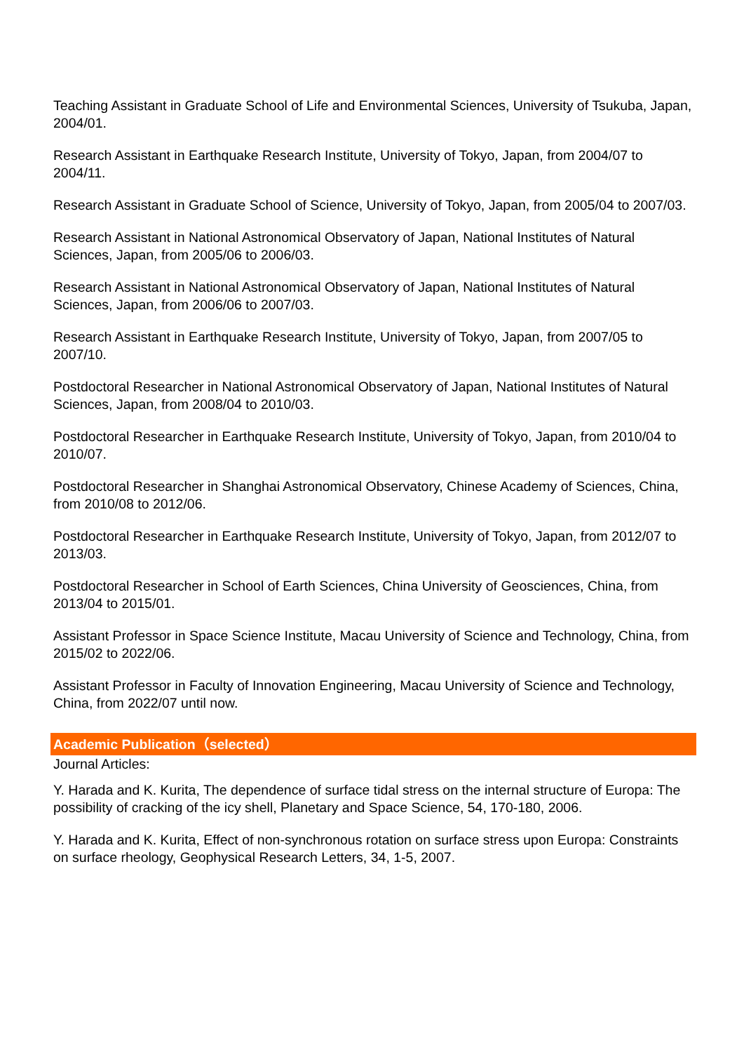Teaching Assistant in Graduate School of Life and Environmental Sciences, University of Tsukuba, Japan, 2004/01.
Research Assistant in Earthquake Research Institute, University of Tokyo, Japan, from 2004/07 to 2004/11.
Research Assistant in Graduate School of Science, University of Tokyo, Japan, from 2005/04 to 2007/03.
Research Assistant in National Astronomical Observatory of Japan, National Institutes of Natural Sciences, Japan, from 2005/06 to 2006/03.
Research Assistant in National Astronomical Observatory of Japan, National Institutes of Natural Sciences, Japan, from 2006/06 to 2007/03.
Research Assistant in Earthquake Research Institute, University of Tokyo, Japan, from 2007/05 to 2007/10.
Postdoctoral Researcher in National Astronomical Observatory of Japan, National Institutes of Natural Sciences, Japan, from 2008/04 to 2010/03.
Postdoctoral Researcher in Earthquake Research Institute, University of Tokyo, Japan, from 2010/04 to 2010/07.
Postdoctoral Researcher in Shanghai Astronomical Observatory, Chinese Academy of Sciences, China, from 2010/08 to 2012/06.
Postdoctoral Researcher in Earthquake Research Institute, University of Tokyo, Japan, from 2012/07 to 2013/03.
Postdoctoral Researcher in School of Earth Sciences, China University of Geosciences, China, from 2013/04 to 2015/01.
Assistant Professor in Space Science Institute, Macau University of Science and Technology, China, from 2015/02 to 2022/06.
Assistant Professor in Faculty of Innovation Engineering, Macau University of Science and Technology, China, from 2022/07 until now.
Academic Publication（selected）
Journal Articles:
Y. Harada and K. Kurita, The dependence of surface tidal stress on the internal structure of Europa: The possibility of cracking of the icy shell, Planetary and Space Science, 54, 170-180, 2006.
Y. Harada and K. Kurita, Effect of non-synchronous rotation on surface stress upon Europa: Constraints on surface rheology, Geophysical Research Letters, 34, 1-5, 2007.